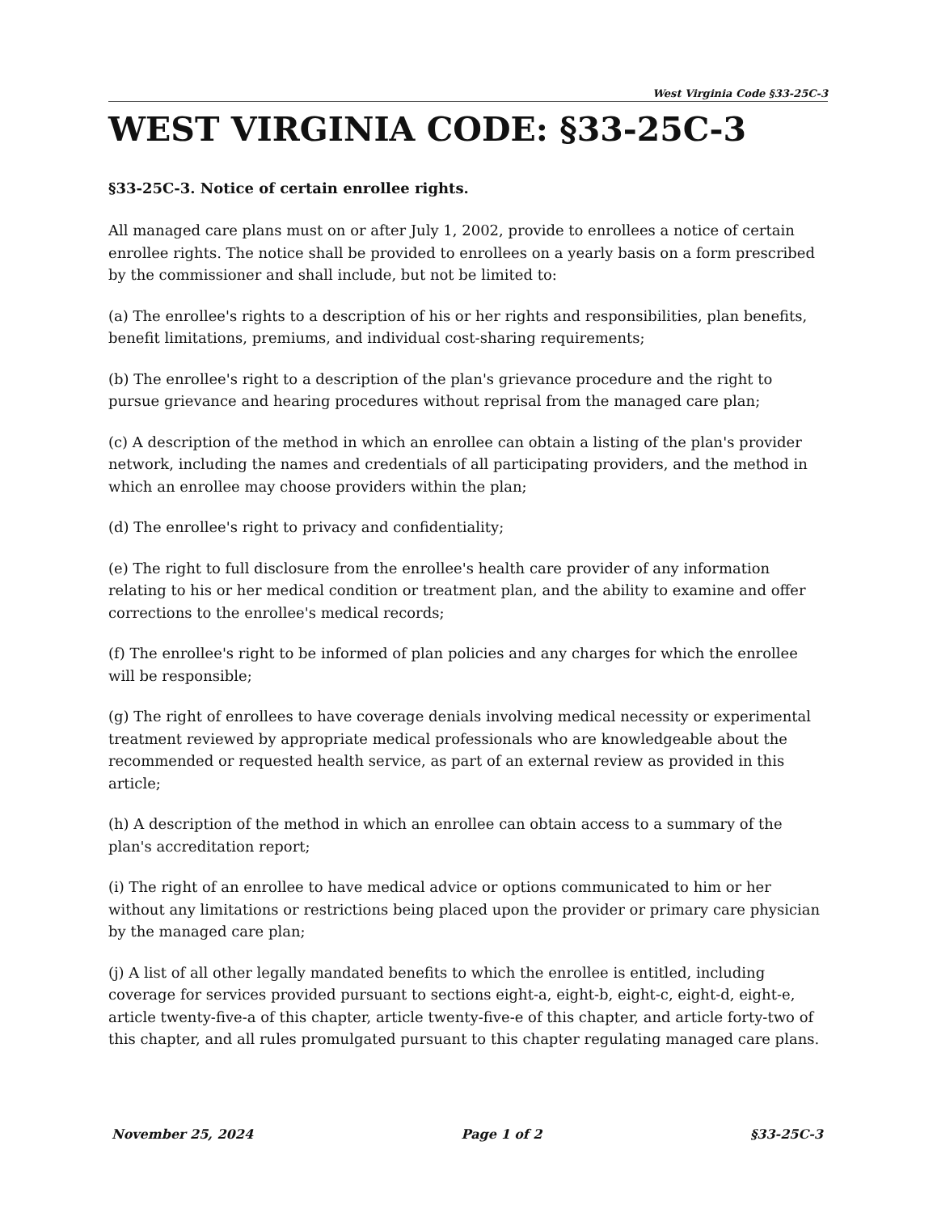West Virginia Code §33-25C-3
WEST VIRGINIA CODE: §33-25C-3
§33-25C-3. Notice of certain enrollee rights.
All managed care plans must on or after July 1, 2002, provide to enrollees a notice of certain enrollee rights. The notice shall be provided to enrollees on a yearly basis on a form prescribed by the commissioner and shall include, but not be limited to:
(a) The enrollee's rights to a description of his or her rights and responsibilities, plan benefits, benefit limitations, premiums, and individual cost-sharing requirements;
(b) The enrollee's right to a description of the plan's grievance procedure and the right to pursue grievance and hearing procedures without reprisal from the managed care plan;
(c) A description of the method in which an enrollee can obtain a listing of the plan's provider network, including the names and credentials of all participating providers, and the method in which an enrollee may choose providers within the plan;
(d) The enrollee's right to privacy and confidentiality;
(e) The right to full disclosure from the enrollee's health care provider of any information relating to his or her medical condition or treatment plan, and the ability to examine and offer corrections to the enrollee's medical records;
(f) The enrollee's right to be informed of plan policies and any charges for which the enrollee will be responsible;
(g) The right of enrollees to have coverage denials involving medical necessity or experimental treatment reviewed by appropriate medical professionals who are knowledgeable about the recommended or requested health service, as part of an external review as provided in this article;
(h) A description of the method in which an enrollee can obtain access to a summary of the plan's accreditation report;
(i) The right of an enrollee to have medical advice or options communicated to him or her without any limitations or restrictions being placed upon the provider or primary care physician by the managed care plan;
(j) A list of all other legally mandated benefits to which the enrollee is entitled, including coverage for services provided pursuant to sections eight-a, eight-b, eight-c, eight-d, eight-e, article twenty-five-a of this chapter, article twenty-five-e of this chapter, and article forty-two of this chapter, and all rules promulgated pursuant to this chapter regulating managed care plans.
November 25, 2024 Page 1 of 2 §33-25C-3